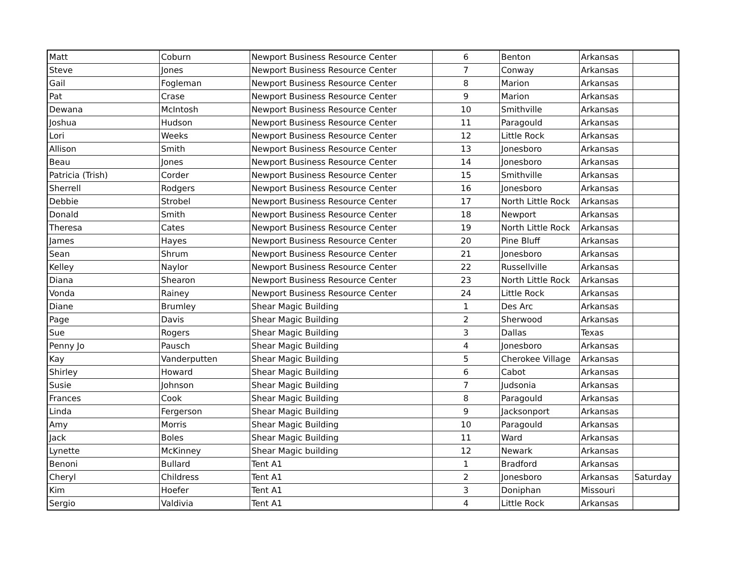| Matt | Coburn | Newport Business Resource Center | 6 | Benton | Arkansas | |
| Steve | Jones | Newport Business Resource Center | 7 | Conway | Arkansas | |
| Gail | Fogleman | Newport Business Resource Center | 8 | Marion | Arkansas | |
| Pat | Crase | Newport Business Resource Center | 9 | Marion | Arkansas | |
| Dewana | McIntosh | Newport Business Resource Center | 10 | Smithville | Arkansas | |
| Joshua | Hudson | Newport Business Resource Center | 11 | Paragould | Arkansas | |
| Lori | Weeks | Newport Business Resource Center | 12 | Little Rock | Arkansas | |
| Allison | Smith | Newport Business Resource Center | 13 | Jonesboro | Arkansas | |
| Beau | Jones | Newport Business Resource Center | 14 | Jonesboro | Arkansas | |
| Patricia (Trish) | Corder | Newport Business Resource Center | 15 | Smithville | Arkansas | |
| Sherrell | Rodgers | Newport Business Resource Center | 16 | Jonesboro | Arkansas | |
| Debbie | Strobel | Newport Business Resource Center | 17 | North Little Rock | Arkansas | |
| Donald | Smith | Newport Business Resource Center | 18 | Newport | Arkansas | |
| Theresa | Cates | Newport Business Resource Center | 19 | North Little Rock | Arkansas | |
| James | Hayes | Newport Business Resource Center | 20 | Pine Bluff | Arkansas | |
| Sean | Shrum | Newport Business Resource Center | 21 | Jonesboro | Arkansas | |
| Kelley | Naylor | Newport Business Resource Center | 22 | Russellville | Arkansas | |
| Diana | Shearon | Newport Business Resource Center | 23 | North Little Rock | Arkansas | |
| Vonda | Rainey | Newport Business Resource Center | 24 | Little Rock | Arkansas | |
| Diane | Brumley | Shear Magic Building | 1 | Des Arc | Arkansas | |
| Page | Davis | Shear Magic Building | 2 | Sherwood | Arkansas | |
| Sue | Rogers | Shear Magic Building | 3 | Dallas | Texas | |
| Penny Jo | Pausch | Shear Magic Building | 4 | Jonesboro | Arkansas | |
| Kay | Vanderputten | Shear Magic Building | 5 | Cherokee Village | Arkansas | |
| Shirley | Howard | Shear Magic Building | 6 | Cabot | Arkansas | |
| Susie | Johnson | Shear Magic Building | 7 | Judsonia | Arkansas | |
| Frances | Cook | Shear Magic Building | 8 | Paragould | Arkansas | |
| Linda | Fergerson | Shear Magic Building | 9 | Jacksonport | Arkansas | |
| Amy | Morris | Shear Magic Building | 10 | Paragould | Arkansas | |
| Jack | Boles | Shear Magic Building | 11 | Ward | Arkansas | |
| Lynette | McKinney | Shear Magic building | 12 | Newark | Arkansas | |
| Benoni | Bullard | Tent A1 | 1 | Bradford | Arkansas | |
| Cheryl | Childress | Tent A1 | 2 | Jonesboro | Arkansas | Saturday |
| Kim | Hoefer | Tent A1 | 3 | Doniphan | Missouri | |
| Sergio | Valdivia | Tent A1 | 4 | Little Rock | Arkansas | |